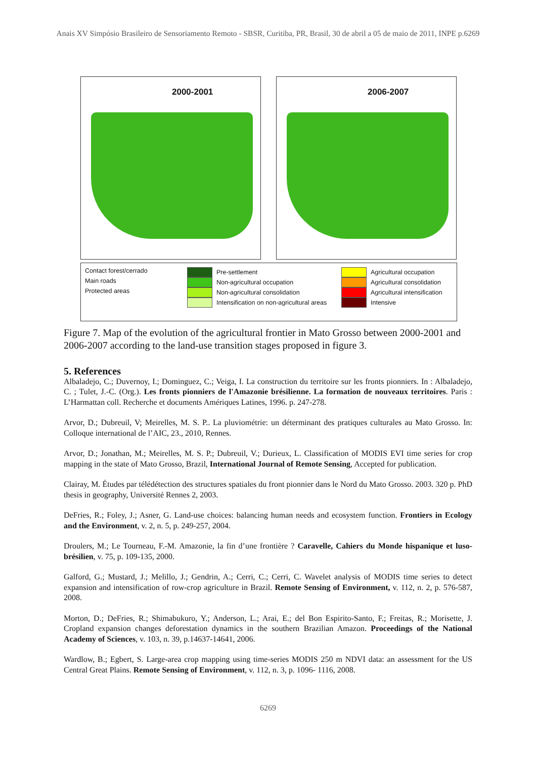Anais XV Simpósio Brasileiro de Sensoriamento Remoto - SBSR, Curitiba, PR, Brasil, 30 de abril a 05 de maio de 2011, INPE p.6269
2000-2001
2006-2007
Contact forest/cerrado
Main roads
Protected areas
Pre-settlement
Non-agricultural occupation
Non-agricultural consolidation
Intensification on non-agricultural areas
Agricultural occupation
Agricultural consolidation
Agricultural intensification
Intensive
Figure 7. Map of the evolution of the agricultural frontier in Mato Grosso between 2000-2001 and 2006-2007 according to the land-use transition stages proposed in figure 3.
5. References
Albaladejo, C.; Duvernoy, I.; Dominguez, C.; Veiga, I. La construction du territoire sur les fronts pionniers. In : Albaladejo, C. ; Tulet, J.-C. (Org.). Les fronts pionniers de l'Amazonie brésilienne. La formation de nouveaux territoires. Paris : L’Harmattan coll. Recherche et documents Amériques Latines, 1996. p. 247-278.
Arvor, D.; Dubreuil, V; Meirelles, M. S. P.. La pluviométrie: un déterminant des pratiques culturales au Mato Grosso. In: Colloque international de l’AIC, 23., 2010, Rennes.
Arvor, D.; Jonathan, M.; Meirelles, M. S. P.; Dubreuil, V.; Durieux, L. Classification of MODIS EVI time series for crop mapping in the state of Mato Grosso, Brazil, International Journal of Remote Sensing, Accepted for publication.
Clairay, M. Études par télédétection des structures spatiales du front pionnier dans le Nord du Mato Grosso. 2003. 320 p. PhD thesis in geography, Université Rennes 2, 2003.
DeFries, R.; Foley, J.; Asner, G. Land-use choices: balancing human needs and ecosystem function. Frontiers in Ecology and the Environment, v. 2, n. 5, p. 249-257, 2004.
Droulers, M.; Le Tourneau, F.-M. Amazonie, la fin d’une frontière ? Caravelle, Cahiers du Monde hispanique et luso-brésilien, v. 75, p. 109-135, 2000.
Galford, G.; Mustard, J.; Melillo, J.; Gendrin, A.; Cerri, C.; Cerri, C. Wavelet analysis of MODIS time series to detect expansion and intensification of row-crop agriculture in Brazil. Remote Sensing of Environment, v. 112, n. 2, p. 576-587, 2008.
Morton, D.; DeFries, R.; Shimabukuro, Y.; Anderson, L.; Arai, E.; del Bon Espirito-Santo, F.; Freitas, R.; Morisette, J. Cropland expansion changes deforestation dynamics in the southern Brazilian Amazon. Proceedings of the National Academy of Sciences, v. 103, n. 39, p.14637-14641, 2006.
Wardlow, B.; Egbert, S. Large-area crop mapping using time-series MODIS 250 m NDVI data: an assessment for the US Central Great Plains. Remote Sensing of Environment, v. 112, n. 3, p. 1096- 1116, 2008.
6269